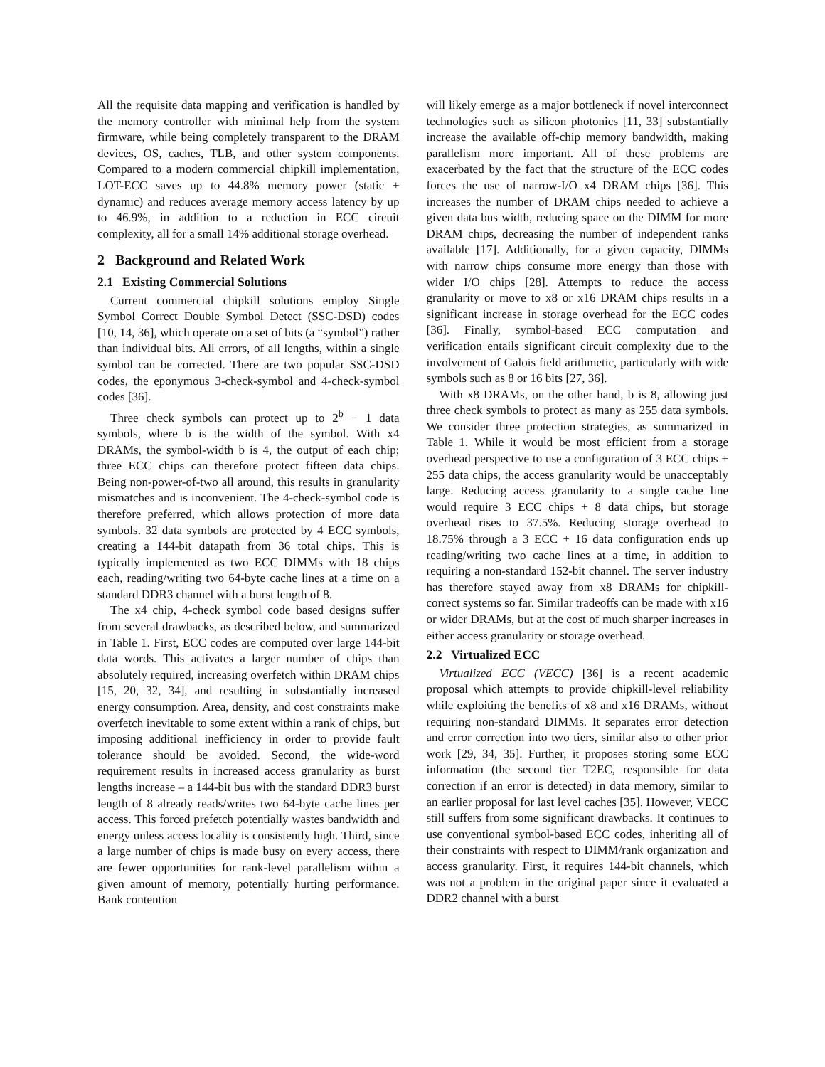All the requisite data mapping and verification is handled by the memory controller with minimal help from the system firmware, while being completely transparent to the DRAM devices, OS, caches, TLB, and other system components. Compared to a modern commercial chipkill implementation, LOT-ECC saves up to 44.8% memory power (static + dynamic) and reduces average memory access latency by up to 46.9%, in addition to a reduction in ECC circuit complexity, all for a small 14% additional storage overhead.
2 Background and Related Work
2.1 Existing Commercial Solutions
Current commercial chipkill solutions employ Single Symbol Correct Double Symbol Detect (SSC-DSD) codes [10, 14, 36], which operate on a set of bits (a “symbol”) rather than individual bits. All errors, of all lengths, within a single symbol can be corrected. There are two popular SSC-DSD codes, the eponymous 3-check-symbol and 4-check-symbol codes [36].
Three check symbols can protect up to 2<sup>b</sup> − 1 data symbols, where b is the width of the symbol. With x4 DRAMs, the symbol-width b is 4, the output of each chip; three ECC chips can therefore protect fifteen data chips. Being non-power-of-two all around, this results in granularity mismatches and is inconvenient. The 4-check-symbol code is therefore preferred, which allows protection of more data symbols. 32 data symbols are protected by 4 ECC symbols, creating a 144-bit datapath from 36 total chips. This is typically implemented as two ECC DIMMs with 18 chips each, reading/writing two 64-byte cache lines at a time on a standard DDR3 channel with a burst length of 8.
The x4 chip, 4-check symbol code based designs suffer from several drawbacks, as described below, and summarized in Table 1. First, ECC codes are computed over large 144-bit data words. This activates a larger number of chips than absolutely required, increasing overfetch within DRAM chips [15, 20, 32, 34], and resulting in substantially increased energy consumption. Area, density, and cost constraints make overfetch inevitable to some extent within a rank of chips, but imposing additional inefficiency in order to provide fault tolerance should be avoided. Second, the wide-word requirement results in increased access granularity as burst lengths increase – a 144-bit bus with the standard DDR3 burst length of 8 already reads/writes two 64-byte cache lines per access. This forced prefetch potentially wastes bandwidth and energy unless access locality is consistently high. Third, since a large number of chips is made busy on every access, there are fewer opportunities for rank-level parallelism within a given amount of memory, potentially hurting performance. Bank contention
will likely emerge as a major bottleneck if novel interconnect technologies such as silicon photonics [11, 33] substantially increase the available off-chip memory bandwidth, making parallelism more important. All of these problems are exacerbated by the fact that the structure of the ECC codes forces the use of narrow-I/O x4 DRAM chips [36]. This increases the number of DRAM chips needed to achieve a given data bus width, reducing space on the DIMM for more DRAM chips, decreasing the number of independent ranks available [17]. Additionally, for a given capacity, DIMMs with narrow chips consume more energy than those with wider I/O chips [28]. Attempts to reduce the access granularity or move to x8 or x16 DRAM chips results in a significant increase in storage overhead for the ECC codes [36]. Finally, symbol-based ECC computation and verification entails significant circuit complexity due to the involvement of Galois field arithmetic, particularly with wide symbols such as 8 or 16 bits [27, 36].
With x8 DRAMs, on the other hand, b is 8, allowing just three check symbols to protect as many as 255 data symbols. We consider three protection strategies, as summarized in Table 1. While it would be most efficient from a storage overhead perspective to use a configuration of 3 ECC chips + 255 data chips, the access granularity would be unacceptably large. Reducing access granularity to a single cache line would require 3 ECC chips + 8 data chips, but storage overhead rises to 37.5%. Reducing storage overhead to 18.75% through a 3 ECC + 16 data configuration ends up reading/writing two cache lines at a time, in addition to requiring a non-standard 152-bit channel. The server industry has therefore stayed away from x8 DRAMs for chipkill-correct systems so far. Similar tradeoffs can be made with x16 or wider DRAMs, but at the cost of much sharper increases in either access granularity or storage overhead.
2.2 Virtualized ECC
Virtualized ECC (VECC) [36] is a recent academic proposal which attempts to provide chipkill-level reliability while exploiting the benefits of x8 and x16 DRAMs, without requiring non-standard DIMMs. It separates error detection and error correction into two tiers, similar also to other prior work [29, 34, 35]. Further, it proposes storing some ECC information (the second tier T2EC, responsible for data correction if an error is detected) in data memory, similar to an earlier proposal for last level caches [35]. However, VECC still suffers from some significant drawbacks. It continues to use conventional symbol-based ECC codes, inheriting all of their constraints with respect to DIMM/rank organization and access granularity. First, it requires 144-bit channels, which was not a problem in the original paper since it evaluated a DDR2 channel with a burst